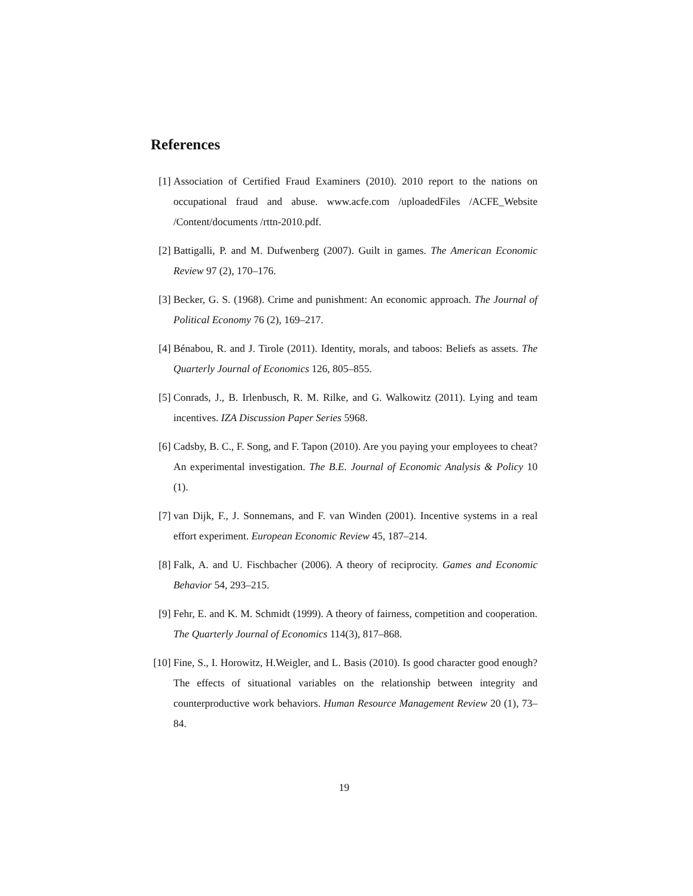References
[1] Association of Certified Fraud Examiners (2010). 2010 report to the nations on occupational fraud and abuse. www.acfe.com /uploadedFiles /ACFE_Website /Content/documents /rttn-2010.pdf.
[2] Battigalli, P. and M. Dufwenberg (2007). Guilt in games. The American Economic Review 97 (2), 170–176.
[3] Becker, G. S. (1968). Crime and punishment: An economic approach. The Journal of Political Economy 76 (2), 169–217.
[4] Bénabou, R. and J. Tirole (2011). Identity, morals, and taboos: Beliefs as assets. The Quarterly Journal of Economics 126, 805–855.
[5] Conrads, J., B. Irlenbusch, R. M. Rilke, and G. Walkowitz (2011). Lying and team incentives. IZA Discussion Paper Series 5968.
[6] Cadsby, B. C., F. Song, and F. Tapon (2010). Are you paying your employees to cheat? An experimental investigation. The B.E. Journal of Economic Analysis & Policy 10 (1).
[7] van Dijk, F., J. Sonnemans, and F. van Winden (2001). Incentive systems in a real effort experiment. European Economic Review 45, 187–214.
[8] Falk, A. and U. Fischbacher (2006). A theory of reciprocity. Games and Economic Behavior 54, 293–215.
[9] Fehr, E. and K. M. Schmidt (1999). A theory of fairness, competition and cooperation. The Quarterly Journal of Economics 114(3), 817–868.
[10] Fine, S., I. Horowitz, H.Weigler, and L. Basis (2010). Is good character good enough? The effects of situational variables on the relationship between integrity and counterproductive work behaviors. Human Resource Management Review 20 (1), 73–84.
19